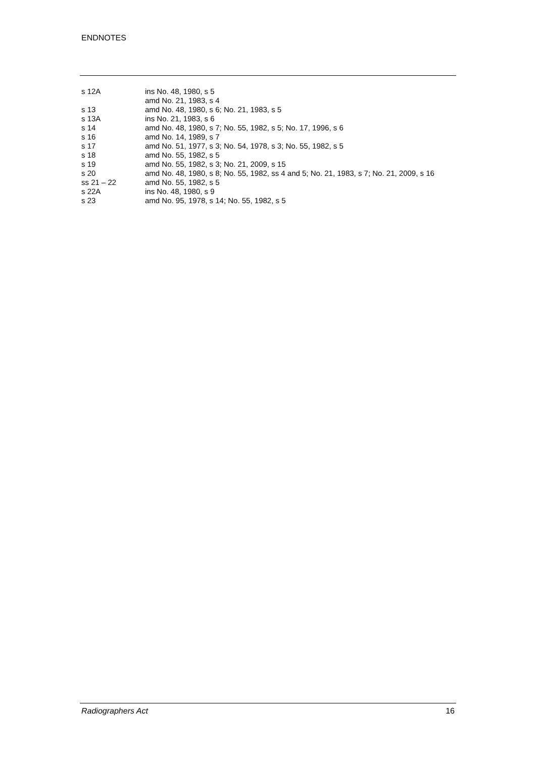ENDNOTES
| s 12A | ins No. 48, 1980, s 5 amd No. 21, 1983, s 4 |
| s 13 | amd No. 48, 1980, s 6; No. 21, 1983, s 5 |
| s 13A | ins No. 21, 1983, s 6 |
| s 14 | amd No. 48, 1980, s 7; No. 55, 1982, s 5; No. 17, 1996, s 6 |
| s 16 | amd No. 14, 1989, s 7 |
| s 17 | amd No. 51, 1977, s 3; No. 54, 1978, s 3; No. 55, 1982, s 5 |
| s 18 | amd No. 55, 1982, s 5 |
| s 19 | amd No. 55, 1982, s 3; No. 21, 2009, s 15 |
| s 20 | amd No. 48, 1980, s 8; No. 55, 1982, ss 4 and 5; No. 21, 1983, s 7; No. 21, 2009, s 16 |
| ss 21 – 22 | amd No. 55, 1982, s 5 |
| s 22A | ins No. 48, 1980, s 9 |
| s 23 | amd No. 95, 1978, s 14; No. 55, 1982, s 5 |
Radiographers Act 16